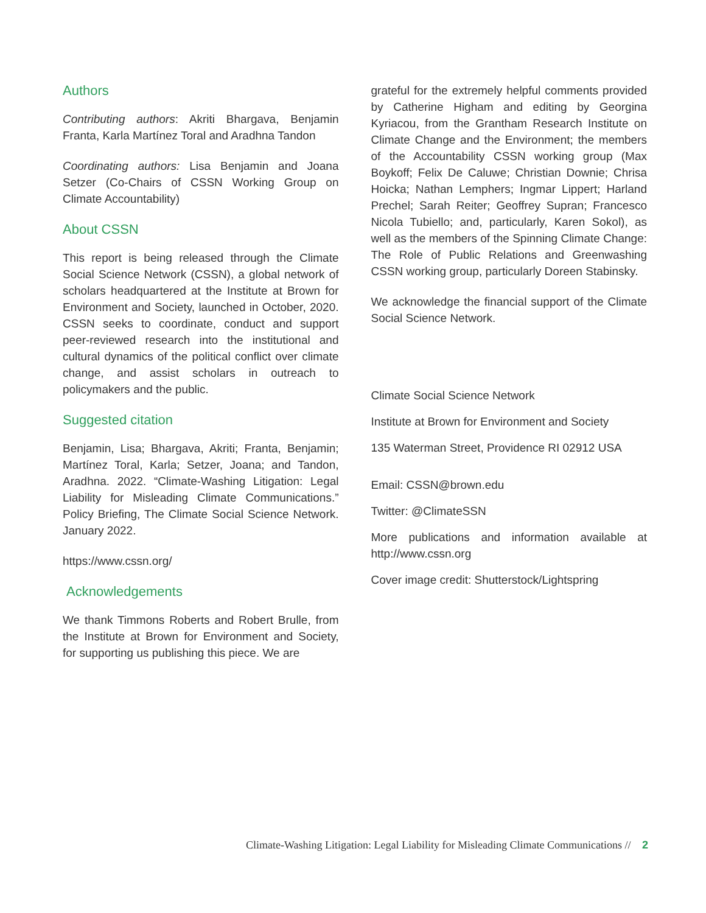Authors
Contributing authors: Akriti Bhargava, Benjamin Franta, Karla Martínez Toral and Aradhna Tandon
Coordinating authors: Lisa Benjamin and Joana Setzer (Co-Chairs of CSSN Working Group on Climate Accountability)
About CSSN
This report is being released through the Climate Social Science Network (CSSN), a global network of scholars headquartered at the Institute at Brown for Environment and Society, launched in October, 2020. CSSN seeks to coordinate, conduct and support peer-reviewed research into the institutional and cultural dynamics of the political conflict over climate change, and assist scholars in outreach to policymakers and the public.
Suggested citation
Benjamin, Lisa; Bhargava, Akriti; Franta, Benjamin; Martínez Toral, Karla; Setzer, Joana; and Tandon, Aradhna. 2022. “Climate-Washing Litigation: Legal Liability for Misleading Climate Communications.” Policy Briefing, The Climate Social Science Network. January 2022.
https://www.cssn.org/
Acknowledgements
We thank Timmons Roberts and Robert Brulle, from the Institute at Brown for Environment and Society, for supporting us publishing this piece. We are
grateful for the extremely helpful comments provided by Catherine Higham and editing by Georgina Kyriacou, from the Grantham Research Institute on Climate Change and the Environment; the members of the Accountability CSSN working group (Max Boykoff; Felix De Caluwe; Christian Downie; Chrisa Hoicka; Nathan Lemphers; Ingmar Lippert; Harland Prechel; Sarah Reiter; Geoffrey Supran; Francesco Nicola Tubiello; and, particularly, Karen Sokol), as well as the members of the Spinning Climate Change: The Role of Public Relations and Greenwashing CSSN working group, particularly Doreen Stabinsky.
We acknowledge the financial support of the Climate Social Science Network.
Climate Social Science Network
Institute at Brown for Environment and Society
135 Waterman Street, Providence RI 02912 USA
Email: CSSN@brown.edu
Twitter: @ClimateSSN
More publications and information available at http://www.cssn.org
Cover image credit: Shutterstock/Lightspring
Climate-Washing Litigation: Legal Liability for Misleading Climate Communications // 2